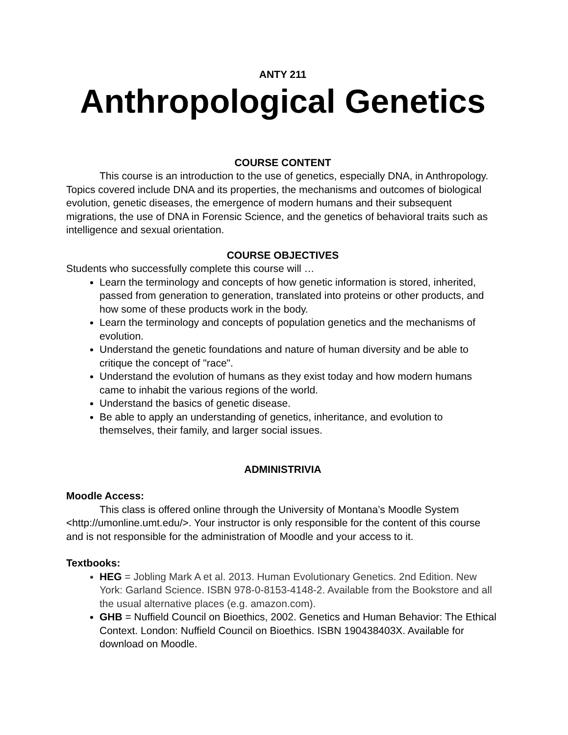ANTY 211
Anthropological Genetics
COURSE CONTENT
This course is an introduction to the use of genetics, especially DNA, in Anthropology. Topics covered include DNA and its properties, the mechanisms and outcomes of biological evolution, genetic diseases, the emergence of modern humans and their subsequent migrations, the use of DNA in Forensic Science, and the genetics of behavioral traits such as intelligence and sexual orientation.
COURSE OBJECTIVES
Students who successfully complete this course will …
Learn the terminology and concepts of how genetic information is stored, inherited, passed from generation to generation, translated into proteins or other products, and how some of these products work in the body.
Learn the terminology and concepts of population genetics and the mechanisms of evolution.
Understand the genetic foundations and nature of human diversity and be able to critique the concept of "race".
Understand the evolution of humans as they exist today and how modern humans came to inhabit the various regions of the world.
Understand the basics of genetic disease.
Be able to apply an understanding of genetics, inheritance, and evolution to themselves, their family, and larger social issues.
ADMINISTRIVIA
Moodle Access:
This class is offered online through the University of Montana’s Moodle System <http://umonline.umt.edu/>. Your instructor is only responsible for the content of this course and is not responsible for the administration of Moodle and your access to it.
Textbooks:
HEG = Jobling Mark A et al. 2013. Human Evolutionary Genetics. 2nd Edition. New York: Garland Science. ISBN 978-0-8153-4148-2. Available from the Bookstore and all the usual alternative places (e.g. amazon.com).
GHB = Nuffield Council on Bioethics, 2002. Genetics and Human Behavior: The Ethical Context. London: Nuffield Council on Bioethics. ISBN 190438403X. Available for download on Moodle.